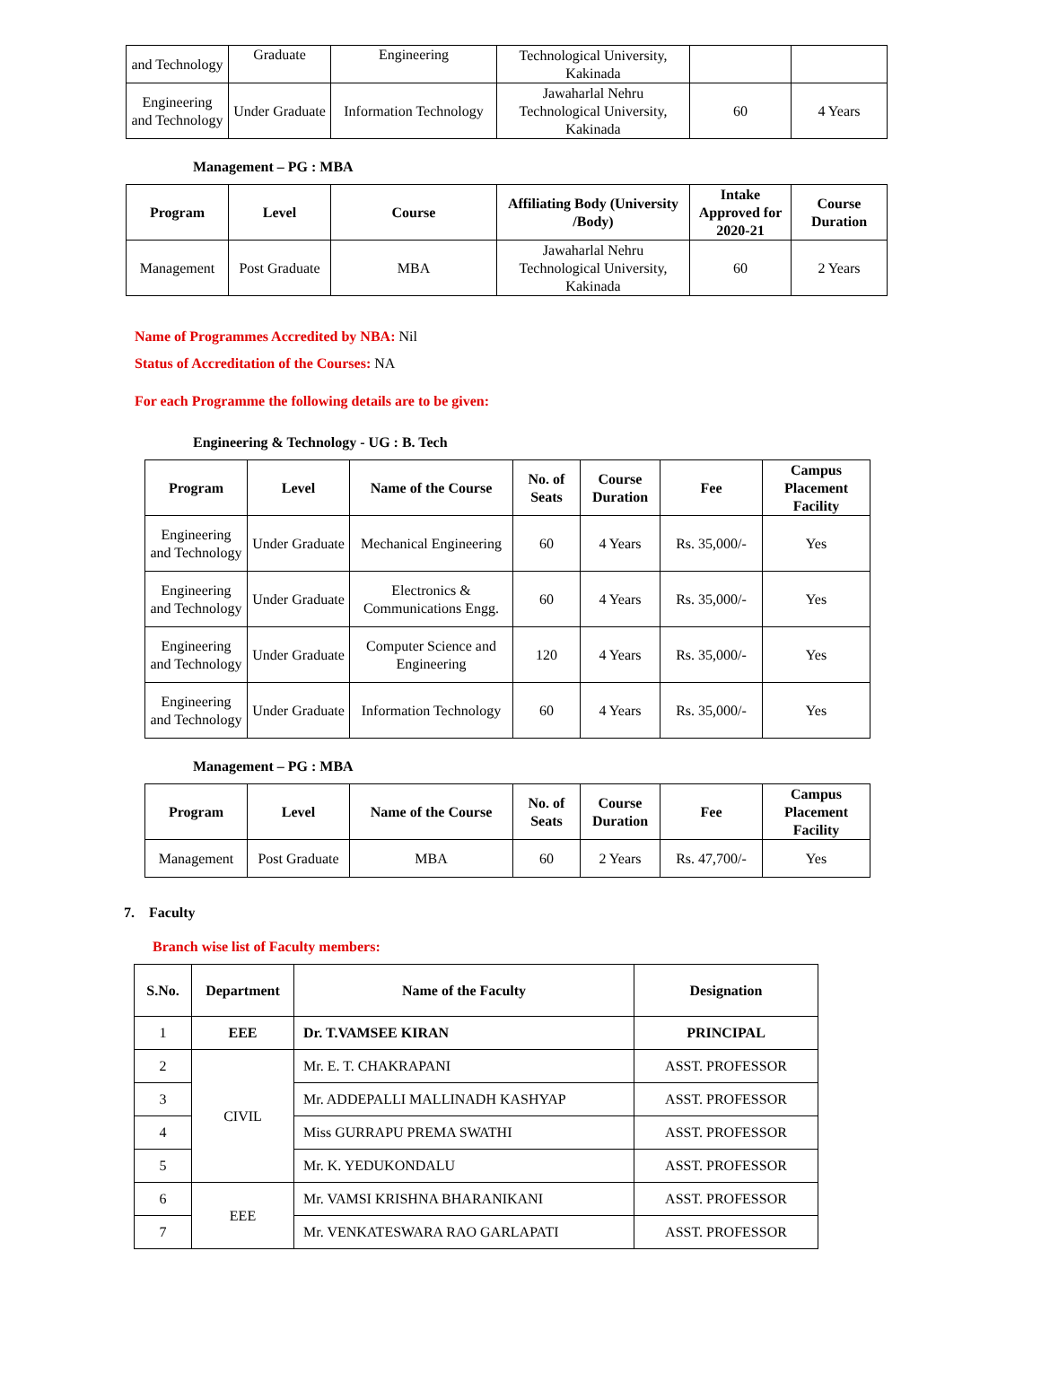| and Technology | Graduate | Engineering | Technological University, Kakinada | | |
| Engineering and Technology | Under Graduate | Information Technology | Jawaharlal Nehru Technological University, Kakinada | 60 | 4 Years |
Management – PG : MBA
| Program | Level | Course | Affiliating Body (University /Body) | Intake Approved for 2020-21 | Course Duration |
| --- | --- | --- | --- | --- | --- |
| Management | Post Graduate | MBA | Jawaharlal Nehru Technological University, Kakinada | 60 | 2 Years |
Name of Programmes Accredited by NBA: Nil
Status of Accreditation of the Courses: NA
For each Programme the following details are to be given:
Engineering & Technology - UG : B. Tech
| Program | Level | Name of the Course | No. of Seats | Course Duration | Fee | Campus Placement Facility |
| --- | --- | --- | --- | --- | --- | --- |
| Engineering and Technology | Under Graduate | Mechanical Engineering | 60 | 4 Years | Rs. 35,000/- | Yes |
| Engineering and Technology | Under Graduate | Electronics & Communications Engg. | 60 | 4 Years | Rs. 35,000/- | Yes |
| Engineering and Technology | Under Graduate | Computer Science and Engineering | 120 | 4 Years | Rs. 35,000/- | Yes |
| Engineering and Technology | Under Graduate | Information Technology | 60 | 4 Years | Rs. 35,000/- | Yes |
Management – PG : MBA
| Program | Level | Name of the Course | No. of Seats | Course Duration | Fee | Campus Placement Facility |
| --- | --- | --- | --- | --- | --- | --- |
| Management | Post Graduate | MBA | 60 | 2 Years | Rs. 47,700/- | Yes |
7. Faculty
Branch wise list of Faculty members:
| S.No. | Department | Name of the Faculty | Designation |
| --- | --- | --- | --- |
| 1 | EEE | Dr. T.VAMSEE KIRAN | PRINCIPAL |
| 2 | CIVIL | Mr. E. T. CHAKRAPANI | ASST. PROFESSOR |
| 3 | | Mr. ADDEPALLI MALLINADH KASHYAP | ASST. PROFESSOR |
| 4 | | Miss GURRAPU PREMA SWATHI | ASST. PROFESSOR |
| 5 | | Mr. K. YEDUKONDALU | ASST. PROFESSOR |
| 6 | EEE | Mr. VAMSI KRISHNA BHARANIKANI | ASST. PROFESSOR |
| 7 | | Mr. VENKATESWARA RAO GARLAPATI | ASST. PROFESSOR |